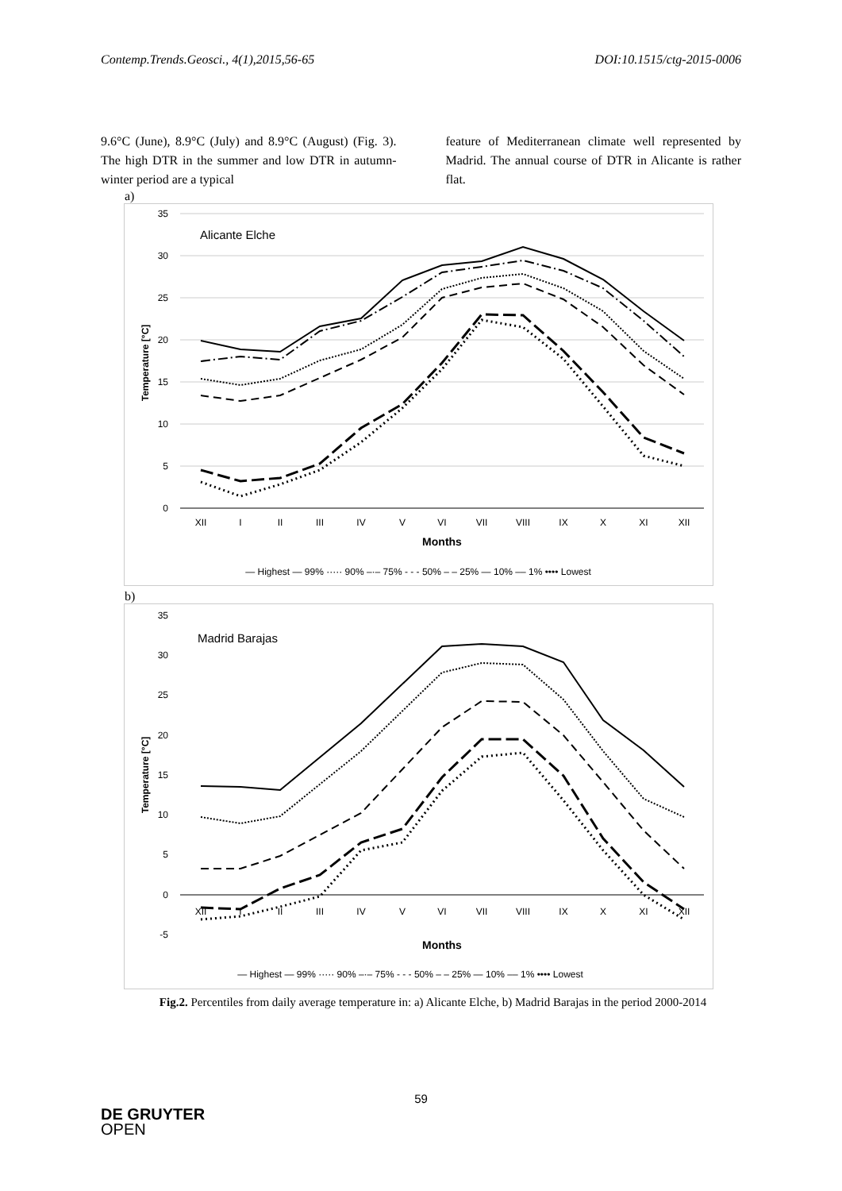Contemp.Trends.Geosci., 4(1),2015,56-65 DOI:10.1515/ctg-2015-0006
9.6°C (June), 8.9°C (July) and 8.9°C (August) (Fig. 3). The high DTR in the summer and low DTR in autumn-winter period are a typical
feature of Mediterranean climate well represented by Madrid. The annual course of DTR in Alicante is rather flat.
a)
Alicante Elche
Temperature [°C]
35
30
25
20
15
10
5
0
XII
I
II
III
IV
V
VI
VII
VIII
IX
X
XI
XII
Months
— Highest — 99% ····· 90% –·– 75% - - - 50% – – 25% — 10% ‒‒ 1% •••• Lowest
b)
Madrid Barajas
Temperature [°C]
35
30
25
20
15
10
5
0
-5
XII
I
II
III
IV
V
VI
VII
VIII
IX
X
XI
XII
Months
— Highest — 99% ····· 90% –·– 75% - - - 50% – – 25% — 10% ‒‒ 1% •••• Lowest
Fig.2. Percentiles from daily average temperature in: a) Alicante Elche, b) Madrid Barajas in the period 2000-2014
59
DE GRUYTER
OPEN